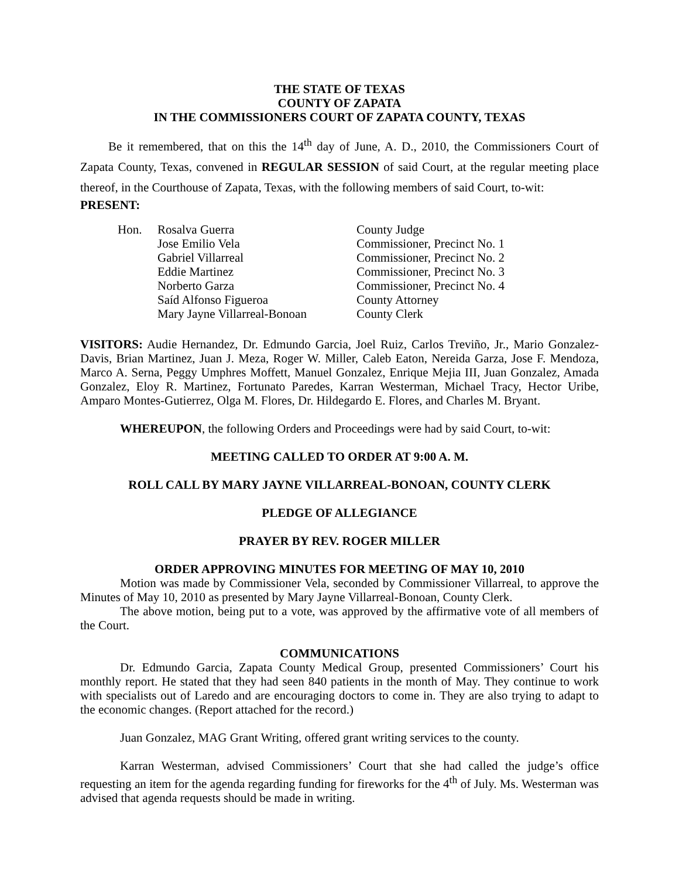THE STATE OF TEXAS
COUNTY OF ZAPATA
IN THE COMMISSIONERS COURT OF ZAPATA COUNTY, TEXAS
Be it remembered, that on this the 14<sup>th</sup> day of June, A. D., 2010, the Commissioners Court of Zapata County, Texas, convened in REGULAR SESSION of said Court, at the regular meeting place thereof, in the Courthouse of Zapata, Texas, with the following members of said Court, to-wit:
PRESENT:
| Hon. | Rosalva Guerra | County Judge |
| | Jose Emilio Vela | Commissioner, Precinct No. 1 |
| | Gabriel Villarreal | Commissioner, Precinct No. 2 |
| | Eddie Martinez | Commissioner, Precinct No. 3 |
| | Norberto Garza | Commissioner, Precinct No. 4 |
| | Saíd Alfonso Figueroa | County Attorney |
| | Mary Jayne Villarreal-Bonoan | County Clerk |
VISITORS: Audie Hernandez, Dr. Edmundo Garcia, Joel Ruiz, Carlos Treviño, Jr., Mario Gonzalez-Davis, Brian Martinez, Juan J. Meza, Roger W. Miller, Caleb Eaton, Nereida Garza, Jose F. Mendoza, Marco A. Serna, Peggy Umphres Moffett, Manuel Gonzalez, Enrique Mejia III, Juan Gonzalez, Amada Gonzalez, Eloy R. Martinez, Fortunato Paredes, Karran Westerman, Michael Tracy, Hector Uribe, Amparo Montes-Gutierrez, Olga M. Flores, Dr. Hildegardo E. Flores, and Charles M. Bryant.
WHEREUPON, the following Orders and Proceedings were had by said Court, to-wit:
MEETING CALLED TO ORDER AT 9:00 A. M.
ROLL CALL BY MARY JAYNE VILLARREAL-BONOAN, COUNTY CLERK
PLEDGE OF ALLEGIANCE
PRAYER BY REV. ROGER MILLER
ORDER APPROVING MINUTES FOR MEETING OF MAY 10, 2010
Motion was made by Commissioner Vela, seconded by Commissioner Villarreal, to approve the Minutes of May 10, 2010 as presented by Mary Jayne Villarreal-Bonoan, County Clerk.
The above motion, being put to a vote, was approved by the affirmative vote of all members of the Court.
COMMUNICATIONS
Dr. Edmundo Garcia, Zapata County Medical Group, presented Commissioners’ Court his monthly report. He stated that they had seen 840 patients in the month of May. They continue to work with specialists out of Laredo and are encouraging doctors to come in. They are also trying to adapt to the economic changes. (Report attached for the record.)
Juan Gonzalez, MAG Grant Writing, offered grant writing services to the county.
Karran Westerman, advised Commissioners’ Court that she had called the judge’s office requesting an item for the agenda regarding funding for fireworks for the 4<sup>th</sup> of July. Ms. Westerman was advised that agenda requests should be made in writing.